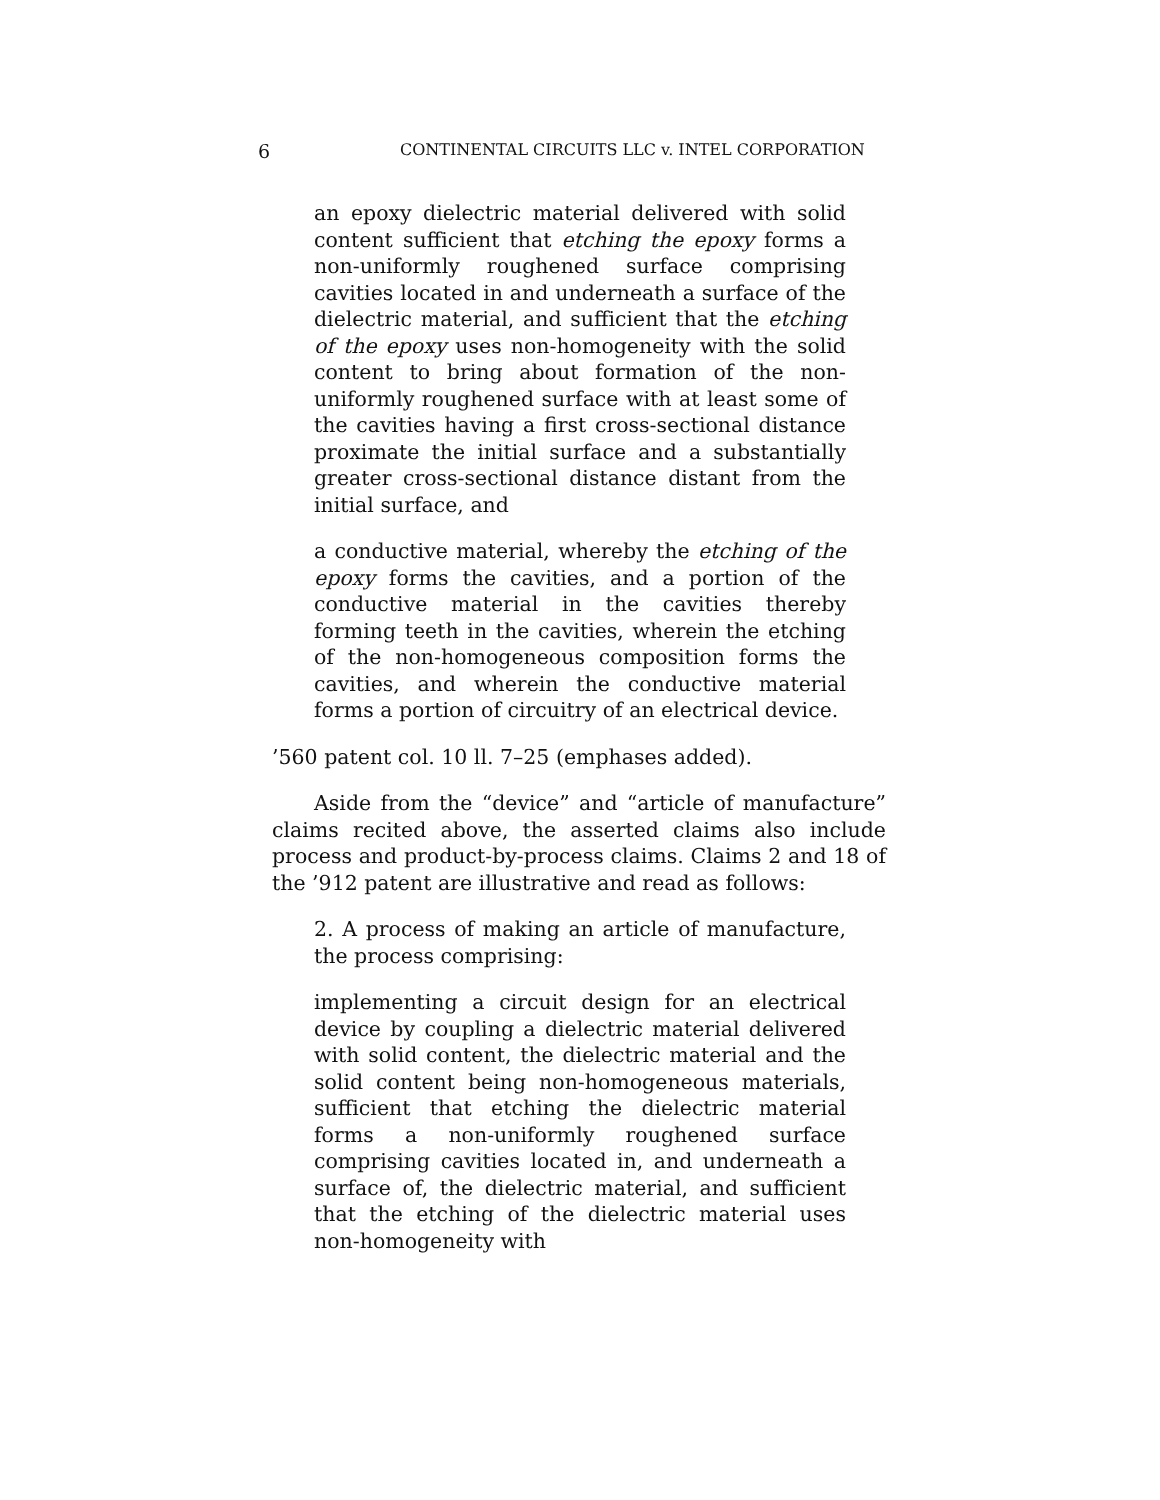6 CONTINENTAL CIRCUITS LLC v. INTEL CORPORATION
an epoxy dielectric material delivered with solid content sufficient that etching the epoxy forms a non-uniformly roughened surface comprising cavities located in and underneath a surface of the dielectric material, and sufficient that the etching of the epoxy uses non-homogeneity with the solid content to bring about formation of the non-uniformly roughened surface with at least some of the cavities having a first cross-sectional distance proximate the initial surface and a substantially greater cross-sectional distance distant from the initial surface, and
a conductive material, whereby the etching of the epoxy forms the cavities, and a portion of the conductive material in the cavities thereby forming teeth in the cavities, wherein the etching of the non-homogeneous composition forms the cavities, and wherein the conductive material forms a portion of circuitry of an electrical device.
’560 patent col. 10 ll. 7–25 (emphases added).
Aside from the “device” and “article of manufacture” claims recited above, the asserted claims also include process and product-by-process claims. Claims 2 and 18 of the ’912 patent are illustrative and read as follows:
2. A process of making an article of manufacture, the process comprising:
implementing a circuit design for an electrical device by coupling a dielectric material delivered with solid content, the dielectric material and the solid content being non-homogeneous materials, sufficient that etching the dielectric material forms a non-uniformly roughened surface comprising cavities located in, and underneath a surface of, the dielectric material, and sufficient that the etching of the dielectric material uses non-homogeneity with